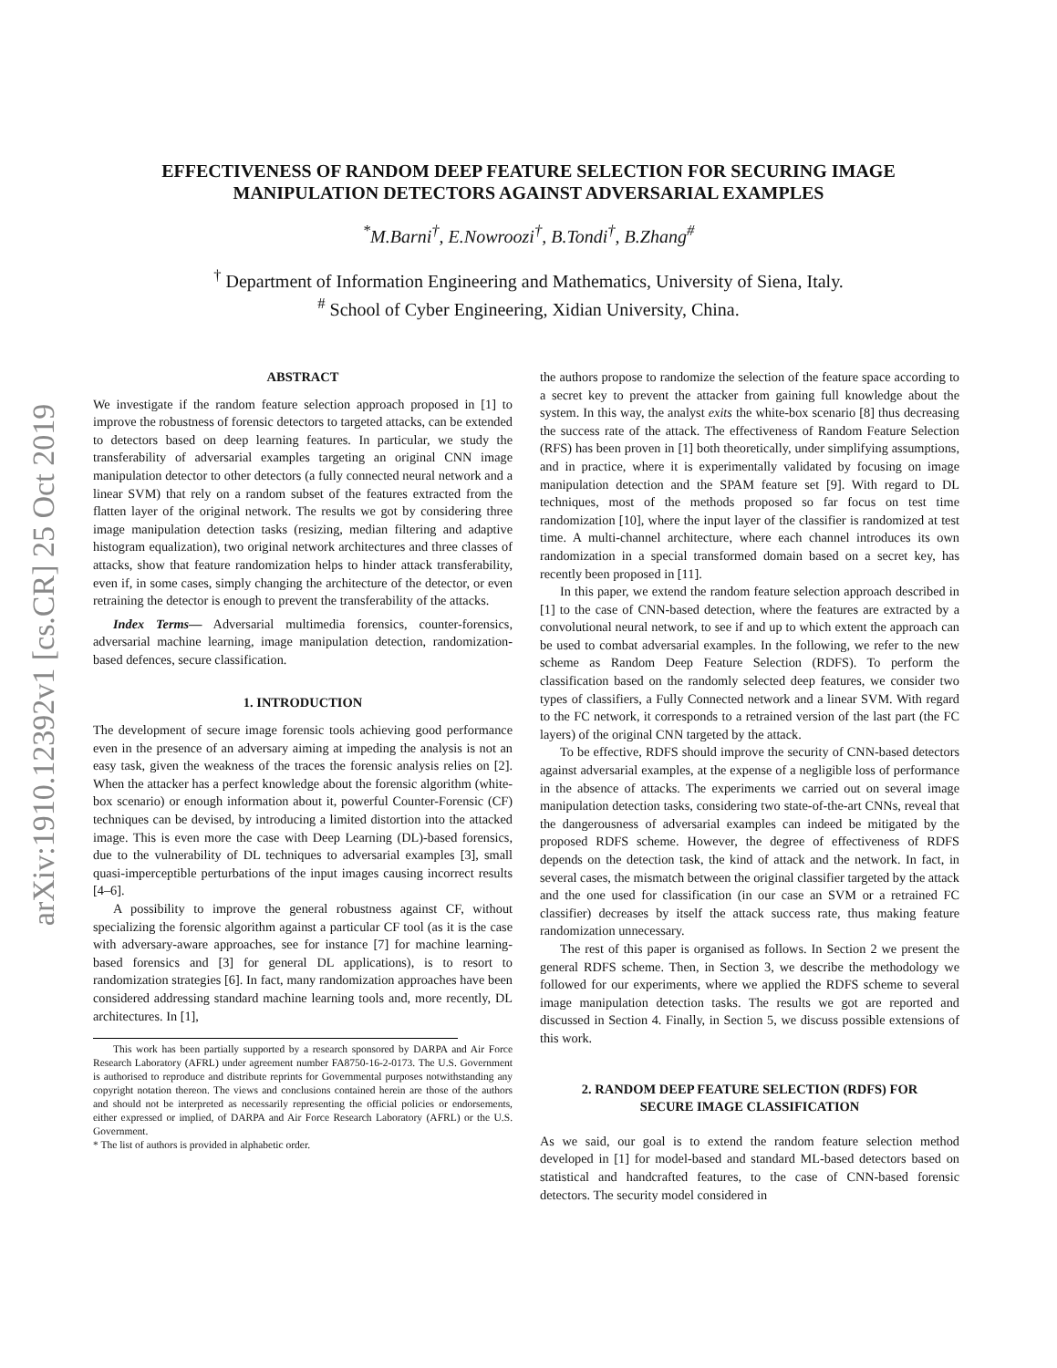arXiv:1910.12392v1 [cs.CR] 25 Oct 2019
EFFECTIVENESS OF RANDOM DEEP FEATURE SELECTION FOR SECURING IMAGE
MANIPULATION DETECTORS AGAINST ADVERSARIAL EXAMPLES
<sup>*</sup> M.Barni<sup>†</sup>, E.Nowroozi<sup>†</sup>, B.Tondi<sup>†</sup>, B.Zhang<sup>#</sup>
<sup>†</sup> Department of Information Engineering and Mathematics, University of Siena, Italy.
<sup>#</sup> School of Cyber Engineering, Xidian University, China.
ABSTRACT
We investigate if the random feature selection approach proposed in [1] to improve the robustness of forensic detectors to targeted attacks, can be extended to detectors based on deep learning features. In particular, we study the transferability of adversarial examples targeting an original CNN image manipulation detector to other detectors (a fully connected neural network and a linear SVM) that rely on a random subset of the features extracted from the flatten layer of the original network. The results we got by considering three image manipulation detection tasks (resizing, median filtering and adaptive histogram equalization), two original network architectures and three classes of attacks, show that feature randomization helps to hinder attack transferability, even if, in some cases, simply changing the architecture of the detector, or even retraining the detector is enough to prevent the transferability of the attacks.
Index Terms— Adversarial multimedia forensics, counter-forensics, adversarial machine learning, image manipulation detection, randomization-based defences, secure classification.
1. INTRODUCTION
The development of secure image forensic tools achieving good performance even in the presence of an adversary aiming at impeding the analysis is not an easy task, given the weakness of the traces the forensic analysis relies on [2]. When the attacker has a perfect knowledge about the forensic algorithm (white-box scenario) or enough information about it, powerful Counter-Forensic (CF) techniques can be devised, by introducing a limited distortion into the attacked image. This is even more the case with Deep Learning (DL)-based forensics, due to the vulnerability of DL techniques to adversarial examples [3], small quasi-imperceptible perturbations of the input images causing incorrect results [4–6].
A possibility to improve the general robustness against CF, without specializing the forensic algorithm against a particular CF tool (as it is the case with adversary-aware approaches, see for instance [7] for machine learning-based forensics and [3] for general DL applications), is to resort to randomization strategies [6]. In fact, many randomization approaches have been considered addressing standard machine learning tools and, more recently, DL architectures. In [1],
This work has been partially supported by a research sponsored by DARPA and Air Force Research Laboratory (AFRL) under agreement number FA8750-16-2-0173. The U.S. Government is authorised to reproduce and distribute reprints for Governmental purposes notwithstanding any copyright notation thereon. The views and conclusions contained herein are those of the authors and should not be interpreted as necessarily representing the official policies or endorsements, either expressed or implied, of DARPA and Air Force Research Laboratory (AFRL) or the U.S. Government.
* The list of authors is provided in alphabetic order.
the authors propose to randomize the selection of the feature space according to a secret key to prevent the attacker from gaining full knowledge about the system. In this way, the analyst exits the white-box scenario [8] thus decreasing the success rate of the attack. The effectiveness of Random Feature Selection (RFS) has been proven in [1] both theoretically, under simplifying assumptions, and in practice, where it is experimentally validated by focusing on image manipulation detection and the SPAM feature set [9]. With regard to DL techniques, most of the methods proposed so far focus on test time randomization [10], where the input layer of the classifier is randomized at test time. A multi-channel architecture, where each channel introduces its own randomization in a special transformed domain based on a secret key, has recently been proposed in [11].
In this paper, we extend the random feature selection approach described in [1] to the case of CNN-based detection, where the features are extracted by a convolutional neural network, to see if and up to which extent the approach can be used to combat adversarial examples. In the following, we refer to the new scheme as Random Deep Feature Selection (RDFS). To perform the classification based on the randomly selected deep features, we consider two types of classifiers, a Fully Connected network and a linear SVM. With regard to the FC network, it corresponds to a retrained version of the last part (the FC layers) of the original CNN targeted by the attack.
To be effective, RDFS should improve the security of CNN-based detectors against adversarial examples, at the expense of a negligible loss of performance in the absence of attacks. The experiments we carried out on several image manipulation detection tasks, considering two state-of-the-art CNNs, reveal that the dangerousness of adversarial examples can indeed be mitigated by the proposed RDFS scheme. However, the degree of effectiveness of RDFS depends on the detection task, the kind of attack and the network. In fact, in several cases, the mismatch between the original classifier targeted by the attack and the one used for classification (in our case an SVM or a retrained FC classifier) decreases by itself the attack success rate, thus making feature randomization unnecessary.
The rest of this paper is organised as follows. In Section 2 we present the general RDFS scheme. Then, in Section 3, we describe the methodology we followed for our experiments, where we applied the RDFS scheme to several image manipulation detection tasks. The results we got are reported and discussed in Section 4. Finally, in Section 5, we discuss possible extensions of this work.
2. RANDOM DEEP FEATURE SELECTION (RDFS) FOR
SECURE IMAGE CLASSIFICATION
As we said, our goal is to extend the random feature selection method developed in [1] for model-based and standard ML-based detectors based on statistical and handcrafted features, to the case of CNN-based forensic detectors. The security model considered in